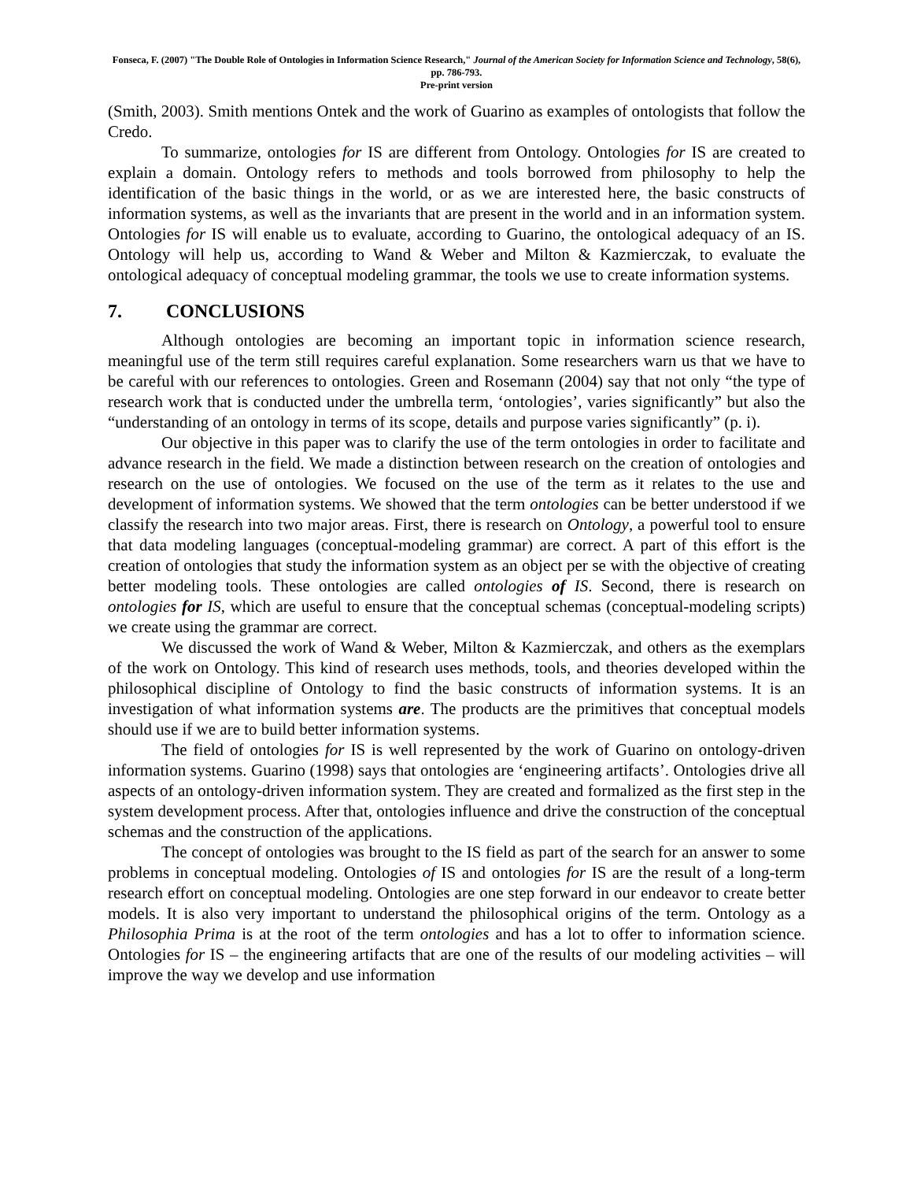Fonseca, F. (2007) "The Double Role of Ontologies in Information Science Research," Journal of the American Society for Information Science and Technology, 58(6), pp. 786-793.
Pre-print version
(Smith, 2003). Smith mentions Ontek and the work of Guarino as examples of ontologists that follow the Credo.
To summarize, ontologies for IS are different from Ontology. Ontologies for IS are created to explain a domain. Ontology refers to methods and tools borrowed from philosophy to help the identification of the basic things in the world, or as we are interested here, the basic constructs of information systems, as well as the invariants that are present in the world and in an information system. Ontologies for IS will enable us to evaluate, according to Guarino, the ontological adequacy of an IS. Ontology will help us, according to Wand & Weber and Milton & Kazmierczak, to evaluate the ontological adequacy of conceptual modeling grammar, the tools we use to create information systems.
7. CONCLUSIONS
Although ontologies are becoming an important topic in information science research, meaningful use of the term still requires careful explanation. Some researchers warn us that we have to be careful with our references to ontologies. Green and Rosemann (2004) say that not only “the type of research work that is conducted under the umbrella term, ‘ontologies’, varies significantly” but also the “understanding of an ontology in terms of its scope, details and purpose varies significantly” (p. i).
Our objective in this paper was to clarify the use of the term ontologies in order to facilitate and advance research in the field. We made a distinction between research on the creation of ontologies and research on the use of ontologies. We focused on the use of the term as it relates to the use and development of information systems. We showed that the term ontologies can be better understood if we classify the research into two major areas. First, there is research on Ontology, a powerful tool to ensure that data modeling languages (conceptual-modeling grammar) are correct. A part of this effort is the creation of ontologies that study the information system as an object per se with the objective of creating better modeling tools. These ontologies are called ontologies of IS. Second, there is research on ontologies for IS, which are useful to ensure that the conceptual schemas (conceptual-modeling scripts) we create using the grammar are correct.
We discussed the work of Wand & Weber, Milton & Kazmierczak, and others as the exemplars of the work on Ontology. This kind of research uses methods, tools, and theories developed within the philosophical discipline of Ontology to find the basic constructs of information systems. It is an investigation of what information systems are. The products are the primitives that conceptual models should use if we are to build better information systems.
The field of ontologies for IS is well represented by the work of Guarino on ontology-driven information systems. Guarino (1998) says that ontologies are ‘engineering artifacts’. Ontologies drive all aspects of an ontology-driven information system. They are created and formalized as the first step in the system development process. After that, ontologies influence and drive the construction of the conceptual schemas and the construction of the applications.
The concept of ontologies was brought to the IS field as part of the search for an answer to some problems in conceptual modeling. Ontologies of IS and ontologies for IS are the result of a long-term research effort on conceptual modeling. Ontologies are one step forward in our endeavor to create better models. It is also very important to understand the philosophical origins of the term. Ontology as a Philosophia Prima is at the root of the term ontologies and has a lot to offer to information science. Ontologies for IS – the engineering artifacts that are one of the results of our modeling activities – will improve the way we develop and use information